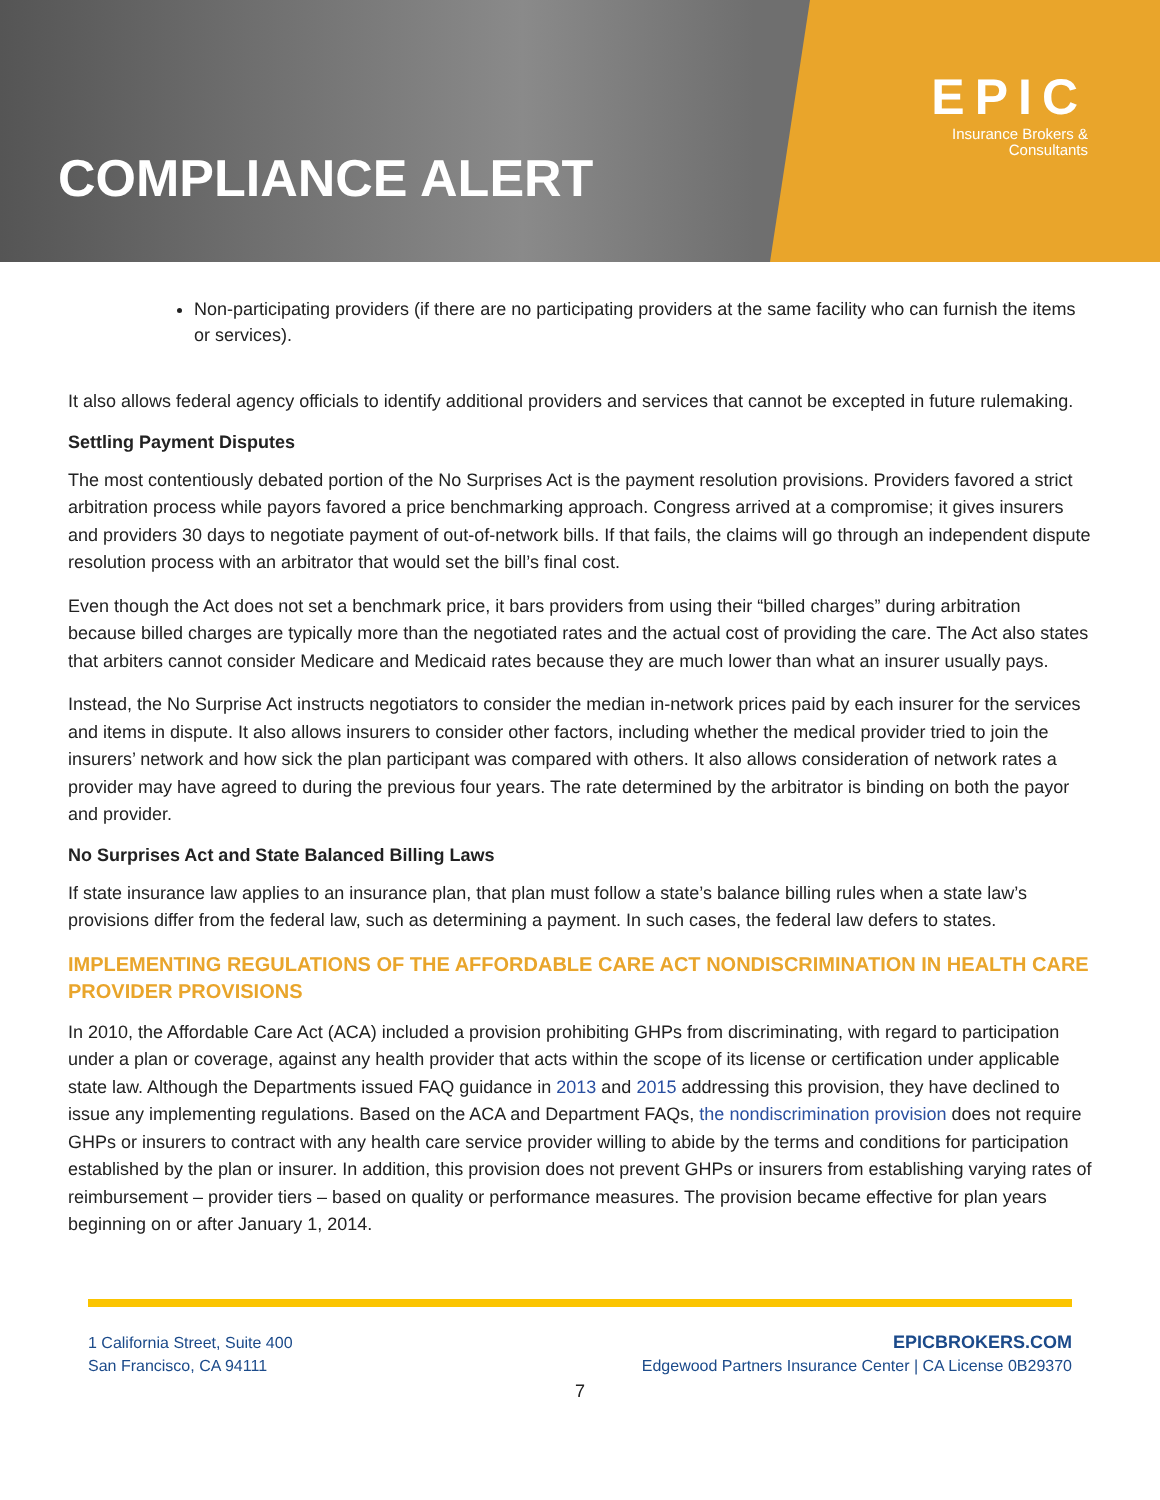COMPLIANCE ALERT
EPIC
Insurance Brokers &
Consultants
Non-participating providers (if there are no participating providers at the same facility who can furnish the items or services).
It also allows federal agency officials to identify additional providers and services that cannot be excepted in future rulemaking.
Settling Payment Disputes
The most contentiously debated portion of the No Surprises Act is the payment resolution provisions. Providers favored a strict arbitration process while payors favored a price benchmarking approach. Congress arrived at a compromise; it gives insurers and providers 30 days to negotiate payment of out-of-network bills. If that fails, the claims will go through an independent dispute resolution process with an arbitrator that would set the bill’s final cost.
Even though the Act does not set a benchmark price, it bars providers from using their “billed charges” during arbitration because billed charges are typically more than the negotiated rates and the actual cost of providing the care. The Act also states that arbiters cannot consider Medicare and Medicaid rates because they are much lower than what an insurer usually pays.
Instead, the No Surprise Act instructs negotiators to consider the median in-network prices paid by each insurer for the services and items in dispute. It also allows insurers to consider other factors, including whether the medical provider tried to join the insurers’ network and how sick the plan participant was compared with others. It also allows consideration of network rates a provider may have agreed to during the previous four years. The rate determined by the arbitrator is binding on both the payor and provider.
No Surprises Act and State Balanced Billing Laws
If state insurance law applies to an insurance plan, that plan must follow a state’s balance billing rules when a state law’s provisions differ from the federal law, such as determining a payment. In such cases, the federal law defers to states.
IMPLEMENTING REGULATIONS OF THE AFFORDABLE CARE ACT NONDISCRIMINATION IN HEALTH CARE PROVIDER PROVISIONS
In 2010, the Affordable Care Act (ACA) included a provision prohibiting GHPs from discriminating, with regard to participation under a plan or coverage, against any health provider that acts within the scope of its license or certification under applicable state law. Although the Departments issued FAQ guidance in 2013 and 2015 addressing this provision, they have declined to issue any implementing regulations. Based on the ACA and Department FAQs, the nondiscrimination provision does not require GHPs or insurers to contract with any health care service provider willing to abide by the terms and conditions for participation established by the plan or insurer. In addition, this provision does not prevent GHPs or insurers from establishing varying rates of reimbursement – provider tiers – based on quality or performance measures. The provision became effective for plan years beginning on or after January 1, 2014.
1 California Street, Suite 400
San Francisco, CA 94111
EPICBROKERS.COM
Edgewood Partners Insurance Center | CA License 0B29370
7